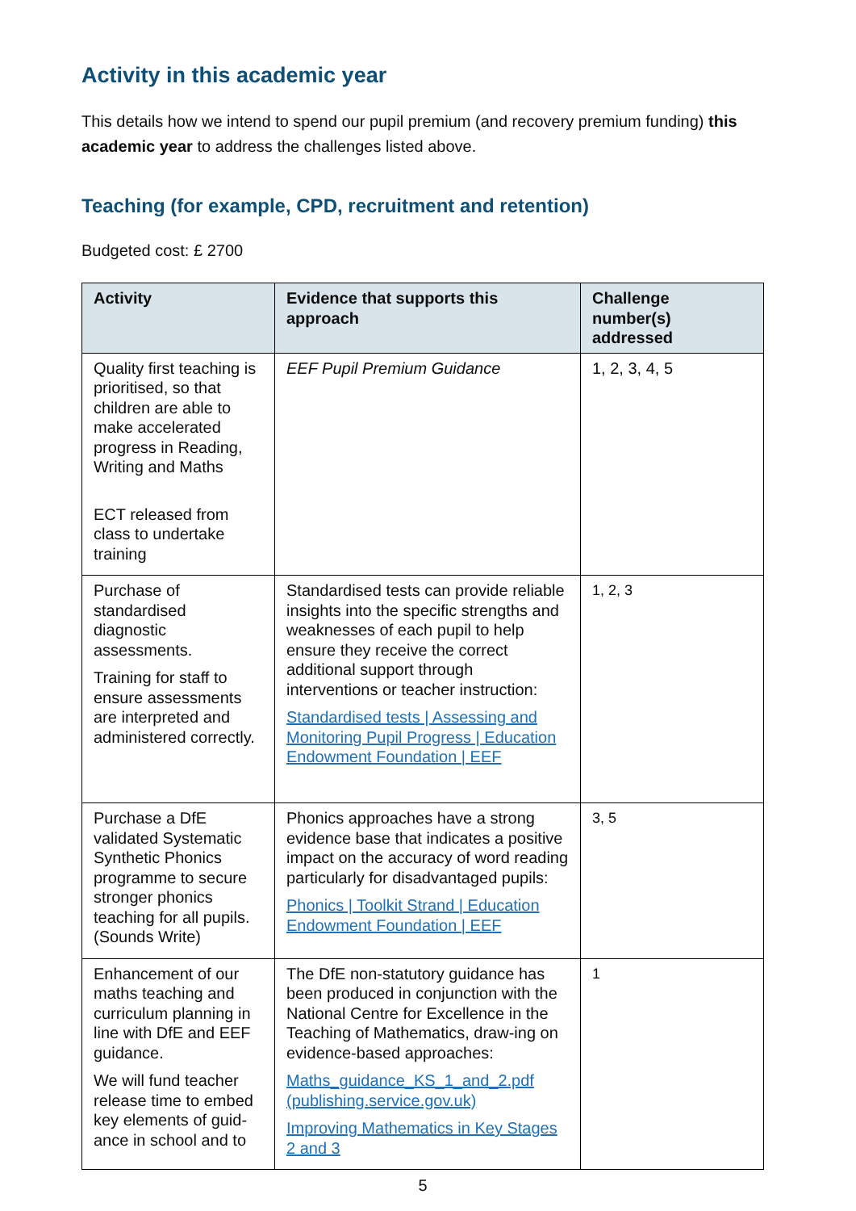Activity in this academic year
This details how we intend to spend our pupil premium (and recovery premium funding) this academic year to address the challenges listed above.
Teaching (for example, CPD, recruitment and retention)
Budgeted cost: £ 2700
| Activity | Evidence that supports this approach | Challenge number(s) addressed |
| --- | --- | --- |
| Quality first teaching is prioritised, so that children are able to make accelerated progress in Reading, Writing and Maths ECT released from class to undertake training | EEF Pupil Premium Guidance | 1, 2, 3, 4, 5 |
| Purchase of standardised diagnostic assessments. Training for staff to ensure assessments are interpreted and administered correctly. | Standardised tests can provide reliable insights into the specific strengths and weaknesses of each pupil to help ensure they receive the correct additional support through interventions or teacher instruction: Standardised tests / Assessing and Monitoring Pupil Progress / Education Endowment Foundation / EEF | 1, 2, 3 |
| Purchase a DfE validated Systematic Synthetic Phonics programme to secure stronger phonics teaching for all pupils. (Sounds Write) | Phonics approaches have a strong evidence base that indicates a positive impact on the accuracy of word reading particularly for disadvantaged pupils: Phonics / Toolkit Strand / Education Endowment Foundation / EEF | 3, 5 |
| Enhancement of our maths teaching and curriculum planning in line with DfE and EEF guidance. We will fund teacher release time to embed key elements of guid-ance in school and to | The DfE non-statutory guidance has been produced in conjunction with the National Centre for Excellence in the Teaching of Mathematics, draw-ing on evidence-based approaches: Maths_guidance_KS_1_and_2.pdf (publishing.service.gov.uk) Improving Mathematics in Key Stages 2 and 3 | 1 |
5